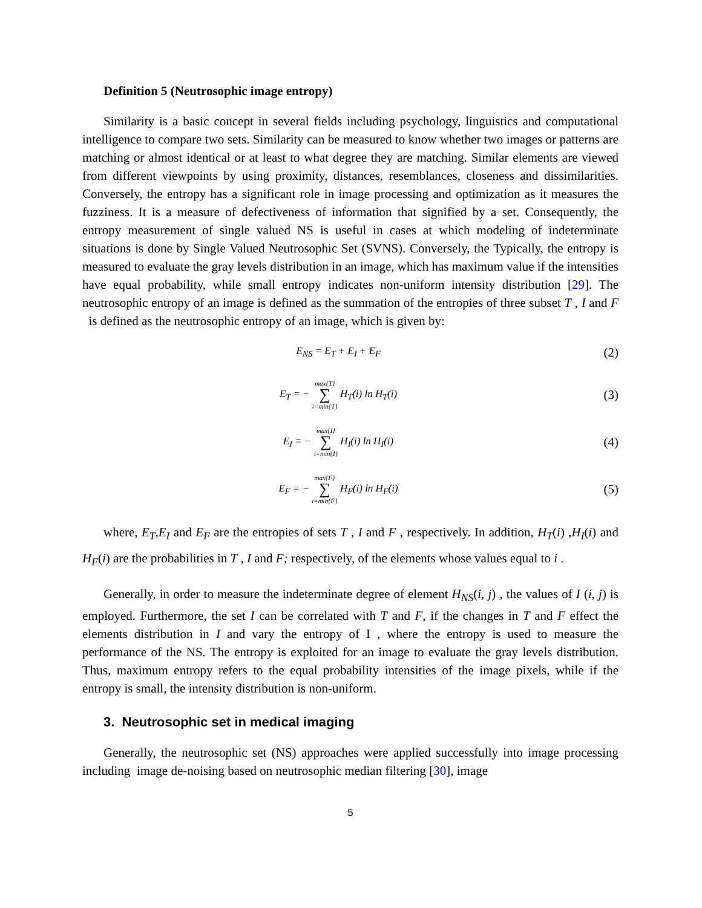Definition 5 (Neutrosophic image entropy)
Similarity is a basic concept in several fields including psychology, linguistics and computational intelligence to compare two sets. Similarity can be measured to know whether two images or patterns are matching or almost identical or at least to what degree they are matching. Similar elements are viewed from different viewpoints by using proximity, distances, resemblances, closeness and dissimilarities. Conversely, the entropy has a significant role in image processing and optimization as it measures the fuzziness. It is a measure of defectiveness of information that signified by a set. Consequently, the entropy measurement of single valued NS is useful in cases at which modeling of indeterminate situations is done by Single Valued Neutrosophic Set (SVNS). Conversely, the Typically, the entropy is measured to evaluate the gray levels distribution in an image, which has maximum value if the intensities have equal probability, while small entropy indicates non-uniform intensity distribution [29]. The neutrosophic entropy of an image is defined as the summation of the entropies of three subset T , I and F is defined as the neutrosophic entropy of an image, which is given by:
E<sub>NS</sub> = E<sub>T</sub> + E<sub>I</sub> + E<sub>F</sub>
(2)
E<sub>T</sub> = − max{T} ∑ i=min{T} H<sub>T</sub>(i) ln H<sub>T</sub>(i)
(3)
E<sub>I</sub> = − max{I} ∑ i=min{I} H<sub>I</sub>(i) ln H<sub>I</sub>(i)
(4)
E<sub>F</sub> = − max{F} ∑ i=min{F} H<sub>F</sub>(i) ln H<sub>F</sub>(i)
(5)
where, E<sub>T</sub>,E<sub>I</sub> and E<sub>F</sub> are the entropies of sets T , I and F , respectively. In addition, H<sub>T</sub>(i) ,H<sub>I</sub>(i) and H<sub>F</sub>(i) are the probabilities in T , I and F; respectively, of the elements whose values equal to i .
Generally, in order to measure the indeterminate degree of element H<sub>NS</sub>(i, j) , the values of I (i, j) is employed. Furthermore, the set I can be correlated with T and F, if the changes in T and F effect the elements distribution in I and vary the entropy of I , where the entropy is used to measure the performance of the NS. The entropy is exploited for an image to evaluate the gray levels distribution. Thus, maximum entropy refers to the equal probability intensities of the image pixels, while if the entropy is small, the intensity distribution is non-uniform.
3. Neutrosophic set in medical imaging
Generally, the neutrosophic set (NS) approaches were applied successfully into image processing including image de-noising based on neutrosophic median filtering [30], image
5